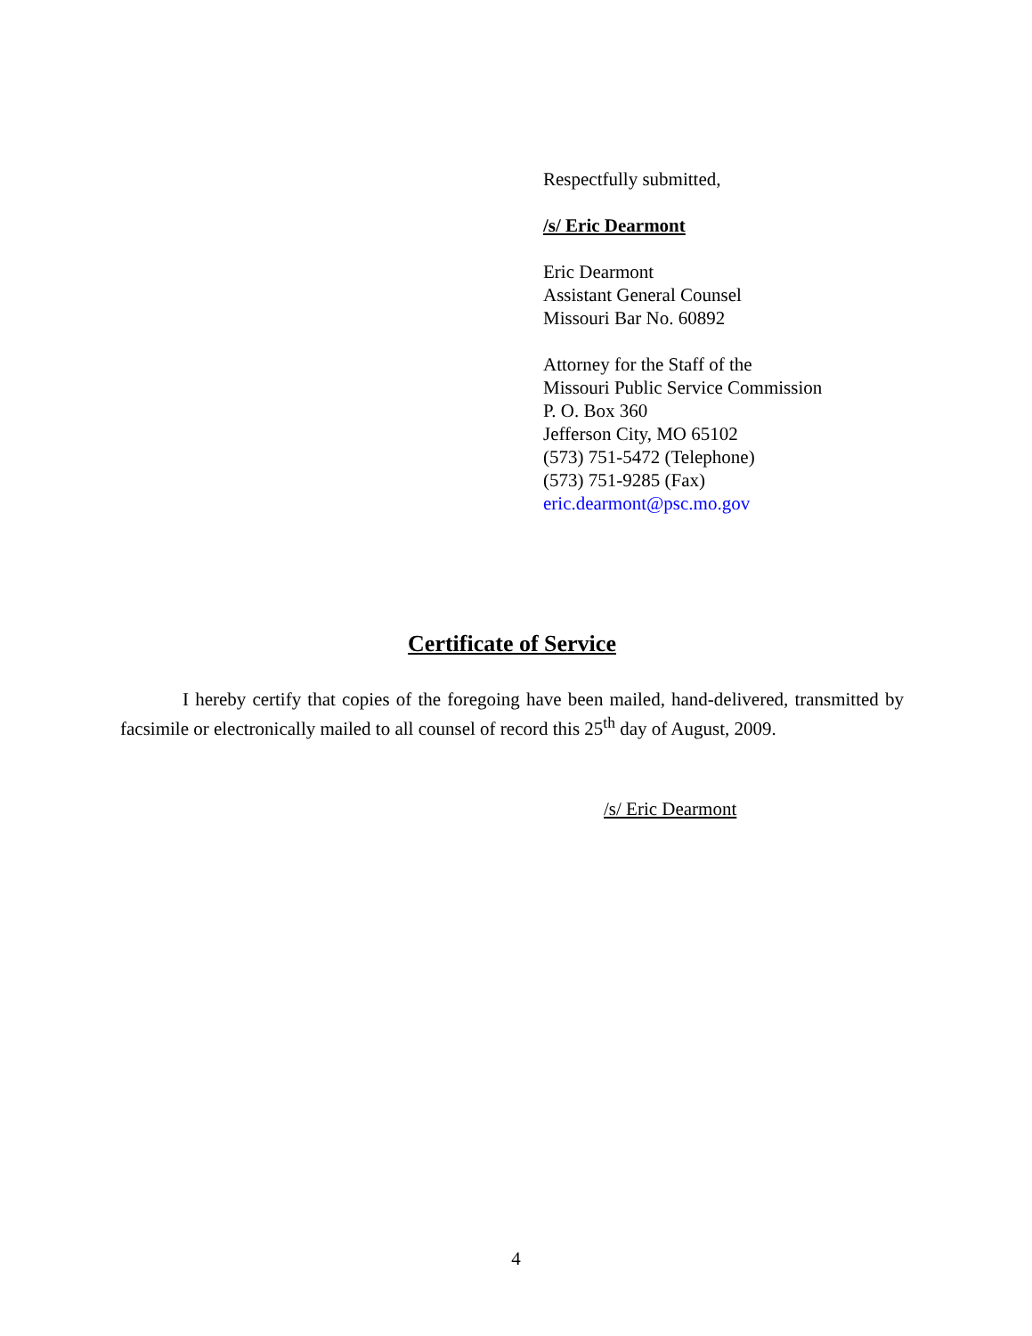Respectfully submitted,
/s/ Eric Dearmont
Eric Dearmont
Assistant General Counsel
Missouri Bar No. 60892
Attorney for the Staff of the
Missouri Public Service Commission
P. O. Box 360
Jefferson City, MO 65102
(573) 751-5472 (Telephone)
(573) 751-9285 (Fax)
eric.dearmont@psc.mo.gov
Certificate of Service
I hereby certify that copies of the foregoing have been mailed, hand-delivered, transmitted by facsimile or electronically mailed to all counsel of record this 25<sup>th</sup> day of August, 2009.
/s/ Eric Dearmont
4